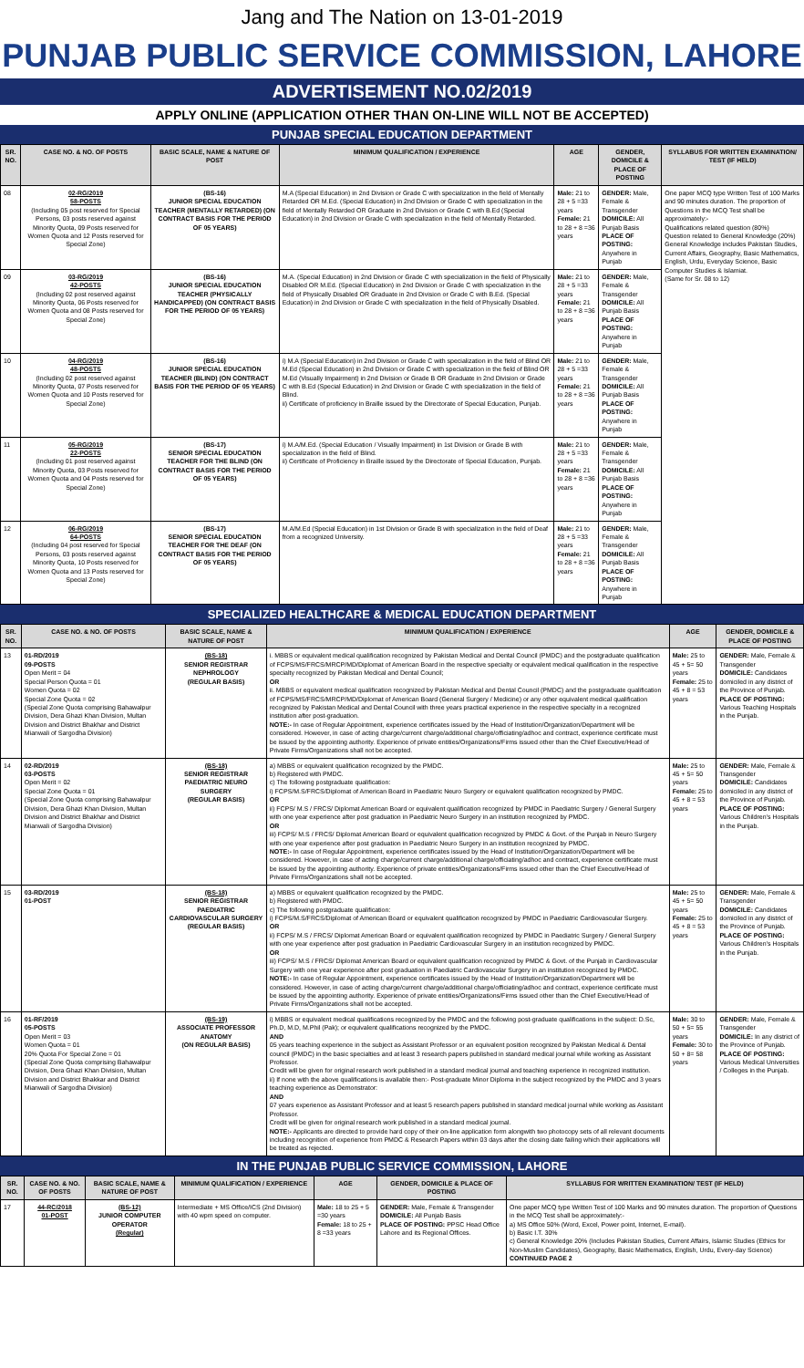Jang and The Nation on 13-01-2019
PUNJAB PUBLIC SERVICE COMMISSION, LAHORE
ADVERTISEMENT NO.02/2019
APPLY ONLINE (APPLICATION OTHER THAN ON-LINE WILL NOT BE ACCEPTED)
PUNJAB SPECIAL EDUCATION DEPARTMENT
| SR. NO. | CASE NO. & NO. OF POSTS | BASIC SCALE, NAME & NATURE OF POST | MINIMUM QUALIFICATION / EXPERIENCE | AGE | GENDER, DOMICILE & PLACE OF POSTING | SYLLABUS FOR WRITTEN EXAMINATION/ TEST (IF HELD) |
| --- | --- | --- | --- | --- | --- | --- |
| 08 | 02-RG/2019 58-POSTS (Including 05 post reserved for Special Persons, 03 posts reserved against Minority Quota, 09 Posts reserved for Women Quota and 12 Posts reserved for Special Zone) | (BS-16) JUNIOR SPECIAL EDUCATION TEACHER (MENTALLY RETARDED) (ON CONTRACT BASIS FOR THE PERIOD OF 05 YEARS) | M.A (Special Education) in 2nd Division or Grade C with specialization in the field of Mentally Retarded OR M.Ed. (Special Education) in 2nd Division or Grade C with specialization in the field of Mentally Retarded OR Graduate in 2nd Division or Grade C with B.Ed (Special Education) in 2nd Division or Grade C with specialization in the field of Mentally Retarded. | Male: 21 to 28 + 5 =33 years Female: 21 to 28 + 8 =36 years | GENDER: Male, Female & Transgender DOMICILE: All Punjab Basis PLACE OF POSTING: Anywhere in Punjab | One paper MCQ type Written Test of 100 Marks and 90 minutes duration. The proportion of Questions in the MCQ Test shall be approximately:- Qualifications related question (80%) Question related to General Knowledge (20%) General Knowledge includes Pakistan Studies, Current Affairs, Geography, Basic Mathematics, English, Urdu, Everyday Science, Basic Computer Studies & Islamiat. (Same for Sr. 08 to 12) |
| 09 | 03-RG/2019 42-POSTS (Including 02 post reserved against Minority Quota, 06 Posts reserved for Women Quota and 08 Posts reserved for Special Zone) | (BS-16) JUNIOR SPECIAL EDUCATION TEACHER (PHYSICALLY HANDICAPPED) (ON CONTRACT BASIS FOR THE PERIOD OF 05 YEARS) | M.A. (Special Education) in 2nd Division or Grade C with specialization in the field of Physically Disabled OR M.Ed. (Special Education) in 2nd Division or Grade C with specialization in the field of Physically Disabled OR Graduate in 2nd Division or Grade C with B.Ed. (Special Education) in 2nd Division or Grade C with specialization in the field of Physically Disabled. | Male: 21 to 28 + 5 =33 years Female: 21 to 28 + 8 =36 years | GENDER: Male, Female & Transgender DOMICILE: All Punjab Basis PLACE OF POSTING: Anywhere in Punjab | |
| 10 | 04-RG/2019 48-POSTS (Including 02 post reserved against Minority Quota, 07 Posts reserved for Women Quota and 10 Posts reserved for Special Zone) | (BS-16) JUNIOR SPECIAL EDUCATION TEACHER (BLIND) (ON CONTRACT BASIS FOR THE PERIOD OF 05 YEARS) | i) M.A (Special Education) in 2nd Division or Grade C with specialization in the field of Blind OR M.Ed (Special Education) in 2nd Division or Grade C with specialization in the field of Blind OR M.Ed (Visually Impairment) in 2nd Division or Grade B OR Graduate in 2nd Division or Grade C with B.Ed (Special Education) in 2nd Division or Grade C with specialization in the field of Blind. ii) Certificate of proficiency in Braille issued by the Directorate of Special Education, Punjab. | Male: 21 to 28 + 5 =33 years Female: 21 to 28 + 8 =36 years | GENDER: Male, Female & Transgender DOMICILE: All Punjab Basis PLACE OF POSTING: Anywhere in Punjab | |
| 11 | 05-RG/2019 22-POSTS (Including 01 post reserved against Minority Quota, 03 Posts reserved for Women Quota and 04 Posts reserved for Special Zone) | (BS-17) SENIOR SPECIAL EDUCATION TEACHER FOR THE BLIND (ON CONTRACT BASIS FOR THE PERIOD OF 05 YEARS) | i) M.A/M.Ed. (Special Education / Visually Impairment) in 1st Division or Grade B with specialization in the field of Blind. ii) Certificate of Proficiency in Braille issued by the Directorate of Special Education, Punjab. | Male: 21 to 28 + 5 =33 years Female: 21 to 28 + 8 =36 years | GENDER: Male, Female & Transgender DOMICILE: All Punjab Basis PLACE OF POSTING: Anywhere in Punjab | |
| 12 | 06-RG/2019 64-POSTS (Including 04 post reserved for Special Persons, 03 posts reserved against Minority Quota, 10 Posts reserved for Women Quota and 13 Posts reserved for Special Zone) | (BS-17) SENIOR SPECIAL EDUCATION TEACHER FOR THE DEAF (ON CONTRACT BASIS FOR THE PERIOD OF 05 YEARS) | M.A/M.Ed (Special Education) in 1st Division or Grade B with specialization in the field of Deaf from a recognized University. | Male: 21 to 28 + 5 =33 years Female: 21 to 28 + 8 =36 years | GENDER: Male, Female & Transgender DOMICILE: All Punjab Basis PLACE OF POSTING: Anywhere in Punjab | |
SPECIALIZED HEALTHCARE & MEDICAL EDUCATION DEPARTMENT
| SR. NO. | CASE NO. & NO. OF POSTS | BASIC SCALE, NAME & NATURE OF POST | MINIMUM QUALIFICATION / EXPERIENCE | AGE | GENDER, DOMICILE & PLACE OF POSTING |
| --- | --- | --- | --- | --- | --- |
| 13 | 01-RD/2019 09-POSTS Open Merit = 04 Special Person Quota = 01 Women Quota = 02 Special Zone Quota = 02 (Special Zone Quota comprising Bahawalpur Division, Dera Ghazi Khan Division, Multan Division and District Bhakhar and District Mianwali of Sargodha Division) | (BS-18) SENIOR REGISTRAR NEPHROLOGY (REGULAR BASIS) | i. MBBS or equivalent medical qualification recognized by Pakistan Medical and Dental Council (PMDC) and the postgraduate qualification of FCPS/MS/FRCS/MRCP/MD/Diplomat of American Board in the respective specialty or equivalent medical qualification in the respective specialty recognized by Pakistan Medical and Dental Council; OR ii. MBBS or equivalent medical qualification recognized by Pakistan Medical and Dental Council (PMDC) and the postgraduate qualification of FCPS/MS/FRCS/MRCP/MD/Diplomat of American Board (General Surgery / Medicine) or any other equivalent medical qualification recognized by Pakistan Medical and Dental Council with three years practical experience in the respective specialty in a recognized institution after post-graduation. NOTE:- In case of Regular Appointment, experience certificates issued by the Head of Institution/Organization/Department will be considered. However, in case of acting charge/current charge/additional charge/officiating/adhoc and contract, experience certificate must be issued by the appointing authority. Experience of private entities/Organizations/Firms issued other than the Chief Executive/Head of Private Firms/Organizations shall not be accepted. | Male: 25 to 45 + 5= 50 years Female: 25 to 45 + 8 = 53 years | GENDER: Male, Female & Transgender DOMICILE: Candidates domiciled in any district of the Province of Punjab. PLACE OF POSTING: Various Teaching Hospitals in the Punjab. |
| 14 | 02-RD/2019 03-POSTS Open Merit = 02 Special Zone Quota = 01 (Special Zone Quota comprising Bahawalpur Division, Dera Ghazi Khan Division, Multan Division and District Bhakhar and District Mianwali of Sargodha Division) | (BS-18) SENIOR REGISTRAR PAEDIATRIC NEURO SURGERY (REGULAR BASIS) | a) MBBS or equivalent qualification recognized by the PMDC. b) Registered with PMDC. c) The following postgraduate qualification: i) FCPS/M.S/FRCS/Diplomat of American Board in Paediatric Neuro Surgery or equivalent qualification recognized by PMDC. OR ii) FCPS/ M.S / FRCS/ Diplomat American Board or equivalent qualification recognized by PMDC in Paediatric Surgery / General Surgery with one year experience after post graduation in Paediatric Neuro Surgery in an institution recognized by PMDC. OR iii) FCPS/ M.S / FRCS/ Diplomat American Board or equivalent qualification recognized by PMDC & Govt. of the Punjab in Neuro Surgery with one year experience after post graduation in Paediatric Neuro Surgery in an institution recognized by PMDC. NOTE:- In case of Regular Appointment, experience certificates issued by the Head of Institution/Organization/Department will be considered. However, in case of acting charge/current charge/additional charge/officiating/adhoc and contract, experience certificate must be issued by the appointing authority. Experience of private entities/Organizations/Firms issued other than the Chief Executive/Head of Private Firms/Organizations shall not be accepted. | Male: 25 to 45 + 5= 50 years Female: 25 to 45 + 8 = 53 years | GENDER: Male, Female & Transgender DOMICILE: Candidates domiciled in any district of the Province of Punjab. PLACE OF POSTING: Various Children's Hospitals in the Punjab. |
| 15 | 03-RD/2019 01-POST | (BS-18) SENIOR REGISTRAR PAEDIATRIC CARDIOVASCULAR SURGERY (REGULAR BASIS) | a) MBBS or equivalent qualification recognized by the PMDC. b) Registered with PMDC. c) The following postgraduate qualification: i) FCPS/M.S/FRCS/Diplomat of American Board or equivalent qualification recognized by PMDC in Paediatric Cardiovascular Surgery. OR ii) FCPS/ M.S / FRCS/ Diplomat American Board or equivalent qualification recognized by PMDC in Paediatric Surgery / General Surgery with one year experience after post graduation in Paediatric Cardiovascular Surgery in an institution recognized by PMDC. OR iii) FCPS/ M.S / FRCS/ Diplomat American Board or equivalent qualification recognized by PMDC & Govt. of the Punjab in Cardiovascular Surgery with one year experience after post graduation in Paediatric Cardiovascular Surgery in an institution recognized by PMDC. NOTE:- In case of Regular Appointment, experience certificates issued by the Head of Institution/Organization/Department will be considered. However, in case of acting charge/current charge/additional charge/officiating/adhoc and contract, experience certificate must be issued by the appointing authority. Experience of private entities/Organizations/Firms issued other than the Chief Executive/Head of Private Firms/Organizations shall not be accepted. | Male: 25 to 45 + 5= 50 years Female: 25 to 45 + 8 = 53 years | GENDER: Male, Female & Transgender DOMICILE: Candidates domiciled in any district of the Province of Punjab. PLACE OF POSTING: Various Children's Hospitals in the Punjab. |
| 16 | 01-RF/2019 05-POSTS Open Merit = 03 Women Quota = 01 20% Quota For Special Zone = 01 (Special Zone Quota comprising Bahawalpur Division, Dera Ghazi Khan Division, Multan Division and District Bhakkar and District Mianwali of Sargodha Division) | (BS-19) ASSOCIATE PROFESSOR ANATOMY (ON REGULAR BASIS) | i) MBBS or equivalent medical qualifications recognized by the PMDC and the following post-graduate qualifications in the subject: D.Sc, Ph.D, M.D, M.Phil (Pak); or equivalent qualifications recognized by the PMDC. AND 05 years teaching experience in the subject as Assistant Professor or an equivalent position recognized by Pakistan Medical & Dental council (PMDC) in the basic specialties and at least 3 research papers published in standard medical journal while working as Assistant Professor. Credit will be given for original research work published in a standard medical journal and teaching experience in recognized institution. ii) If none with the above qualifications is available then:- Post-graduate Minor Diploma in the subject recognized by the PMDC and 3 years teaching experience as Demonstrator: AND 07 years experience as Assistant Professor and at least 5 research papers published in standard medical journal while working as Assistant Professor. Credit will be given for original research work published in a standard medical journal. NOTE:- Applicants are directed to provide hard copy of their on-line application form alongwith two photocopy sets of all relevant documents including recognition of experience from PMDC & Research Papers within 03 days after the closing date failing which their applications will be treated as rejected. | Male: 30 to 50 + 5= 55 years Female: 30 to 50 + 8= 58 years | GENDER: Male, Female & Transgender DOMICILE: In any district of the Province of Punjab. PLACE OF POSTING: Various Medical Universities / Colleges in the Punjab. |
IN THE PUNJAB PUBLIC SERVICE COMMISSION, LAHORE
| SR. NO. | CASE NO. & NO. OF POSTS | BASIC SCALE, NAME & NATURE OF POST | MINIMUM QUALIFICATION / EXPERIENCE | AGE | GENDER, DOMICILE & PLACE OF POSTING | SYLLABUS FOR WRITTEN EXAMINATION/ TEST (IF HELD) |
| --- | --- | --- | --- | --- | --- | --- |
| 17 | 44-RC/2018 01-POST | (BS-12) JUNIOR COMPUTER OPERATOR (Regular) | Intermediate + MS Office/ICS (2nd Division) with 40 wpm speed on computer. | Male: 18 to 25 + 5 =30 years Female: 18 to 25 + 8 =33 years | GENDER: Male, Female & Transgender DOMICILE: All Punjab Basis PLACE OF POSTING: PPSC Head Office Lahore and its Regional Offices. | One paper MCQ type Written Test of 100 Marks and 90 minutes duration. The proportion of Questions in the MCQ Test shall be approximately:- a) MS Office 50% (Word, Excel, Power point, Internet, E-mail). b) Basic I.T. 30% c) General Knowledge 20% (Includes Pakistan Studies, Current Affairs, Islamic Studies (Ethics for Non-Muslim Candidates), Geography, Basic Mathematics, English, Urdu, Every-day Science) CONTINUED PAGE 2 |